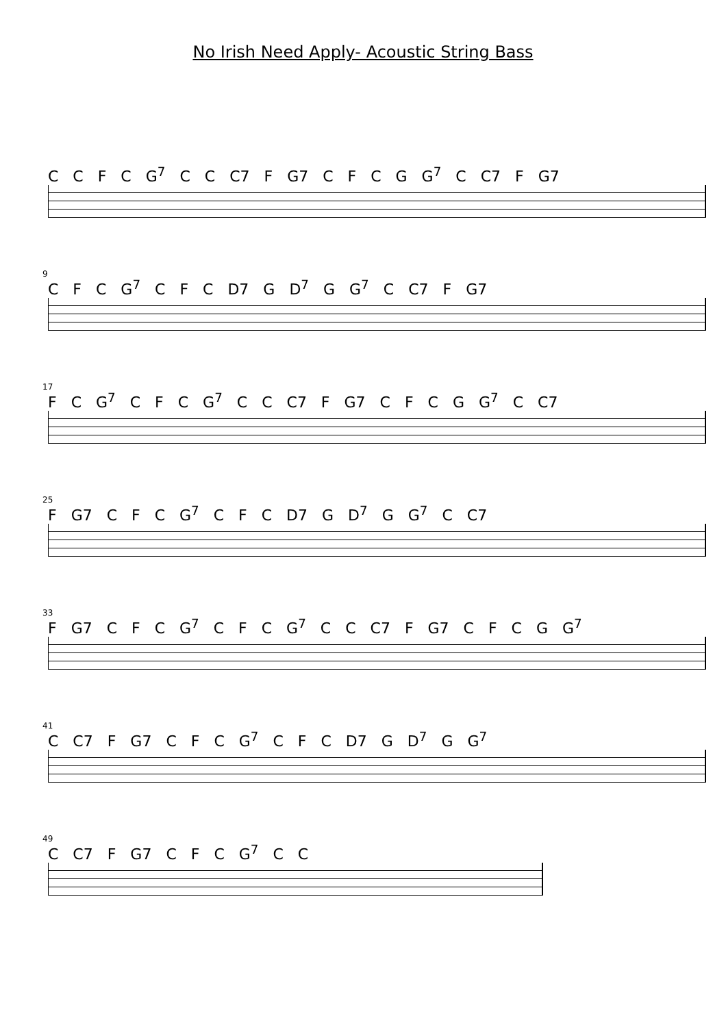No Irish Need Apply- Acoustic String Bass
C C F C G<sup>7</sup> C C C7 F G7 C F C G G<sup>7</sup> C C7 F G7
9
C F C G<sup>7</sup> C F C D7 G D<sup>7</sup> G G<sup>7</sup> C C7 F G7
17
F C G<sup>7</sup> C F C G<sup>7</sup> C C C7 F G7 C F C G G<sup>7</sup> C C7
25
F G7 C F C G<sup>7</sup> C F C D7 G D<sup>7</sup> G G<sup>7</sup> C C7
33
F G7 C F C G<sup>7</sup> C F C G<sup>7</sup> C C C7 F G7 C F C G G<sup>7</sup>
41
C C7 F G7 C F C G<sup>7</sup> C F C D7 G D<sup>7</sup> G G<sup>7</sup>
49
C C7 F G7 C F C G<sup>7</sup> C C